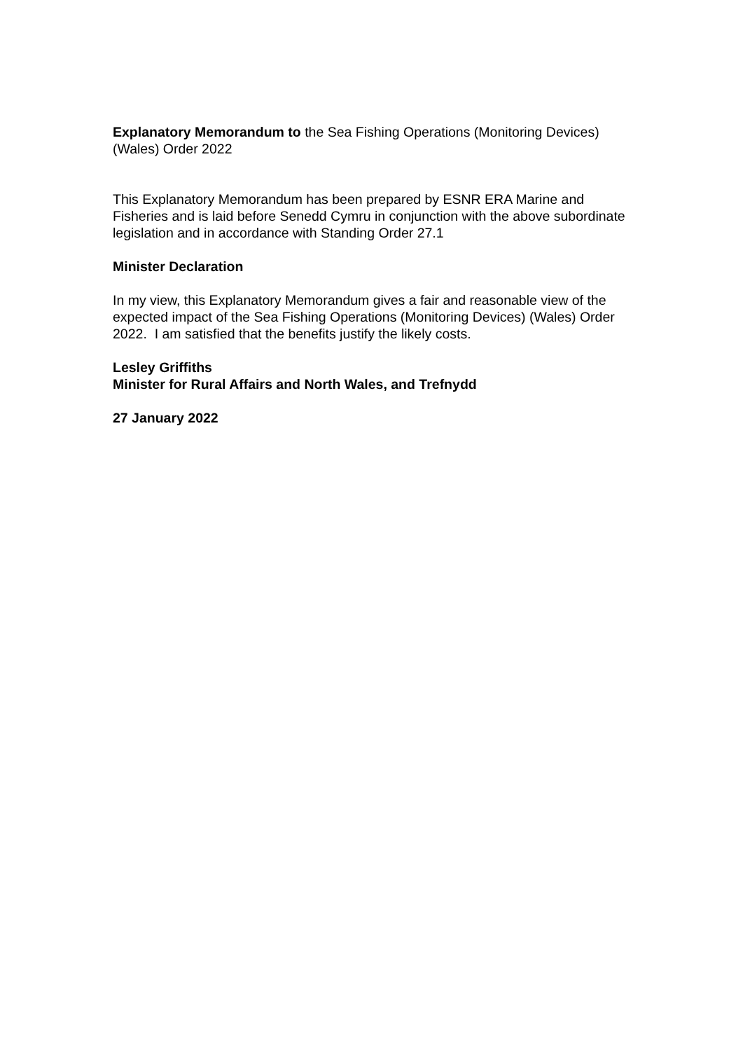Explanatory Memorandum to the Sea Fishing Operations (Monitoring Devices) (Wales) Order 2022
This Explanatory Memorandum has been prepared by ESNR ERA Marine and Fisheries and is laid before Senedd Cymru in conjunction with the above subordinate legislation and in accordance with Standing Order 27.1
Minister Declaration
In my view, this Explanatory Memorandum gives a fair and reasonable view of the expected impact of the Sea Fishing Operations (Monitoring Devices) (Wales) Order 2022. I am satisfied that the benefits justify the likely costs.
Lesley Griffiths
Minister for Rural Affairs and North Wales, and Trefnydd
27 January 2022